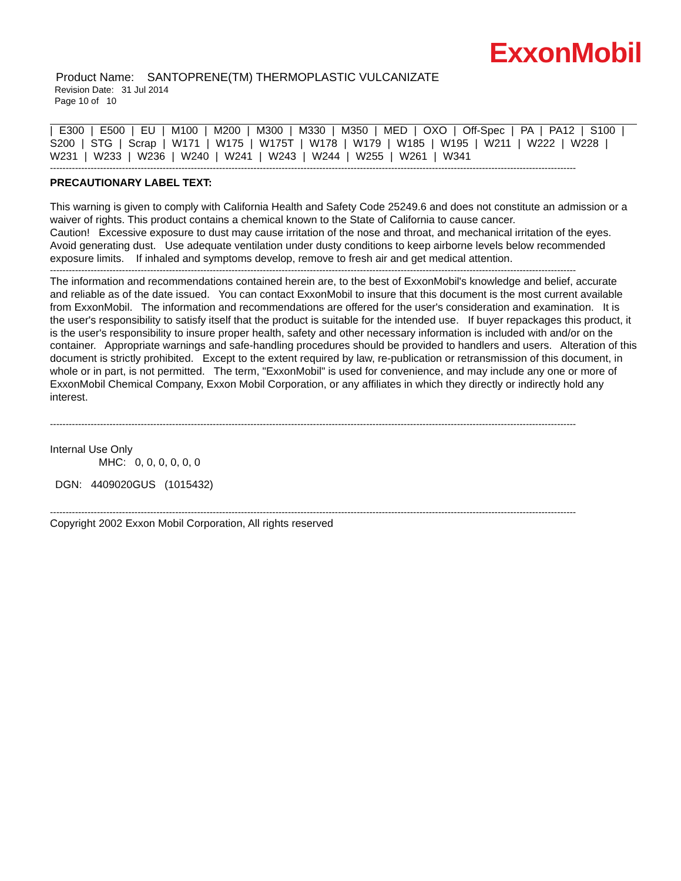ExxonMobil
Product Name: SANTOPRENE(TM) THERMOPLASTIC VULCANIZATE
Revision Date: 31 Jul 2014
Page 10 of 10
| E300 | E500 | EU | M100 | M200 | M300 | M330 | M350 | MED | OXO | Off-Spec | PA | PA12 | S100 | S200 | STG | Scrap | W171 | W175 | W175T | W178 | W179 | W185 | W195 | W211 | W222 | W228 | W231 | W233 | W236 | W240 | W241 | W243 | W244 | W255 | W261 | W341
------------------------------------------------------------------------------------------------------------------------------------------------------------------------
PRECAUTIONARY LABEL TEXT:
This warning is given to comply with California Health and Safety Code 25249.6 and does not constitute an admission or a waiver of rights. This product contains a chemical known to the State of California to cause cancer.
Caution! Excessive exposure to dust may cause irritation of the nose and throat, and mechanical irritation of the eyes. Avoid generating dust. Use adequate ventilation under dusty conditions to keep airborne levels below recommended exposure limits. If inhaled and symptoms develop, remove to fresh air and get medical attention.
------------------------------------------------------------------------------------------------------------------------------------------------------------------------
The information and recommendations contained herein are, to the best of ExxonMobil's knowledge and belief, accurate and reliable as of the date issued. You can contact ExxonMobil to insure that this document is the most current available from ExxonMobil. The information and recommendations are offered for the user's consideration and examination. It is the user's responsibility to satisfy itself that the product is suitable for the intended use. If buyer repackages this product, it is the user's responsibility to insure proper health, safety and other necessary information is included with and/or on the container. Appropriate warnings and safe-handling procedures should be provided to handlers and users. Alteration of this document is strictly prohibited. Except to the extent required by law, re-publication or retransmission of this document, in whole or in part, is not permitted. The term, "ExxonMobil" is used for convenience, and may include any one or more of ExxonMobil Chemical Company, Exxon Mobil Corporation, or any affiliates in which they directly or indirectly hold any interest.
------------------------------------------------------------------------------------------------------------------------------------------------------------------------
Internal Use Only
MHC: 0, 0, 0, 0, 0, 0
DGN: 4409020GUS (1015432)
------------------------------------------------------------------------------------------------------------------------------------------------------------------------
Copyright 2002 Exxon Mobil Corporation, All rights reserved